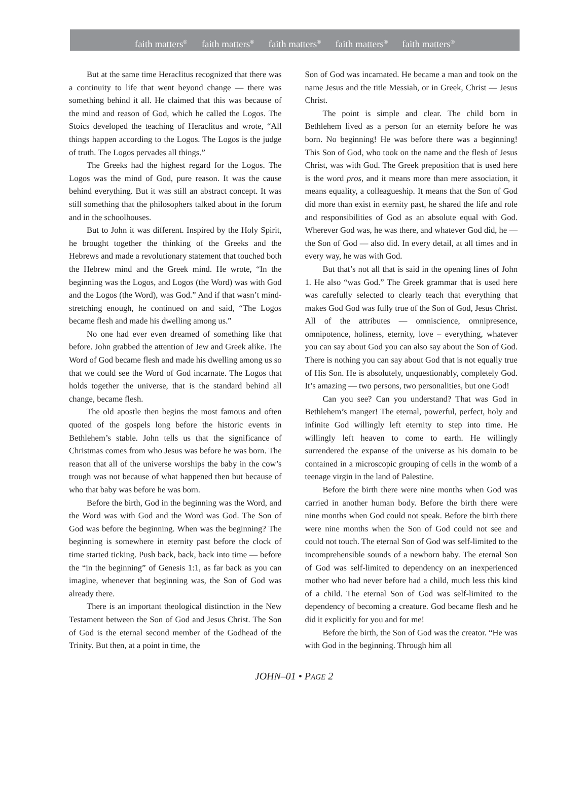faith matters<sup>®</sup> faith matters<sup>®</sup> faith matters<sup>®</sup> faith matters<sup>®</sup> faith matters<sup>®</sup>
But at the same time Heraclitus recognized that there was a continuity to life that went beyond change — there was something behind it all. He claimed that this was because of the mind and reason of God, which he called the Logos. The Stoics developed the teaching of Heraclitus and wrote, “All things happen according to the Logos. The Logos is the judge of truth. The Logos pervades all things.”
The Greeks had the highest regard for the Logos. The Logos was the mind of God, pure reason. It was the cause behind everything. But it was still an abstract concept. It was still something that the philosophers talked about in the forum and in the schoolhouses.
But to John it was different. Inspired by the Holy Spirit, he brought together the thinking of the Greeks and the Hebrews and made a revolutionary statement that touched both the Hebrew mind and the Greek mind. He wrote, “In the beginning was the Logos, and Logos (the Word) was with God and the Logos (the Word), was God.” And if that wasn’t mind-stretching enough, he continued on and said, “The Logos became flesh and made his dwelling among us.”
No one had ever even dreamed of something like that before. John grabbed the attention of Jew and Greek alike. The Word of God became flesh and made his dwelling among us so that we could see the Word of God incarnate. The Logos that holds together the universe, that is the standard behind all change, became flesh.
The old apostle then begins the most famous and often quoted of the gospels long before the historic events in Bethlehem’s stable. John tells us that the significance of Christmas comes from who Jesus was before he was born. The reason that all of the universe worships the baby in the cow’s trough was not because of what happened then but because of who that baby was before he was born.
Before the birth, God in the beginning was the Word, and the Word was with God and the Word was God. The Son of God was before the beginning. When was the beginning? The beginning is somewhere in eternity past before the clock of time started ticking. Push back, back, back into time — before the “in the beginning” of Genesis 1:1, as far back as you can imagine, whenever that beginning was, the Son of God was already there.
There is an important theological distinction in the New Testament between the Son of God and Jesus Christ. The Son of God is the eternal second member of the Godhead of the Trinity. But then, at a point in time, the
Son of God was incarnated. He became a man and took on the name Jesus and the title Messiah, or in Greek, Christ — Jesus Christ.
The point is simple and clear. The child born in Bethlehem lived as a person for an eternity before he was born. No beginning! He was before there was a beginning! This Son of God, who took on the name and the flesh of Jesus Christ, was with God. The Greek preposition that is used here is the word pros, and it means more than mere association, it means equality, a colleagueship. It means that the Son of God did more than exist in eternity past, he shared the life and role and responsibilities of God as an absolute equal with God. Wherever God was, he was there, and whatever God did, he — the Son of God — also did. In every detail, at all times and in every way, he was with God.
But that’s not all that is said in the opening lines of John 1. He also “was God.” The Greek grammar that is used here was carefully selected to clearly teach that everything that makes God God was fully true of the Son of God, Jesus Christ. All of the attributes — omniscience, omnipresence, omnipotence, holiness, eternity, love – everything, whatever you can say about God you can also say about the Son of God. There is nothing you can say about God that is not equally true of His Son. He is absolutely, unquestionably, completely God. It’s amazing — two persons, two personalities, but one God!
Can you see? Can you understand? That was God in Bethlehem’s manger! The eternal, powerful, perfect, holy and infinite God willingly left eternity to step into time. He willingly left heaven to come to earth. He willingly surrendered the expanse of the universe as his domain to be contained in a microscopic grouping of cells in the womb of a teenage virgin in the land of Palestine.
Before the birth there were nine months when God was carried in another human body. Before the birth there were nine months when God could not speak. Before the birth there were nine months when the Son of God could not see and could not touch. The eternal Son of God was self-limited to the incomprehensible sounds of a newborn baby. The eternal Son of God was self-limited to dependency on an inexperienced mother who had never before had a child, much less this kind of a child. The eternal Son of God was self-limited to the dependency of becoming a creature. God became flesh and he did it explicitly for you and for me!
Before the birth, the Son of God was the creator. “He was with God in the beginning. Through him all
JOHN–01 • PAGE 2